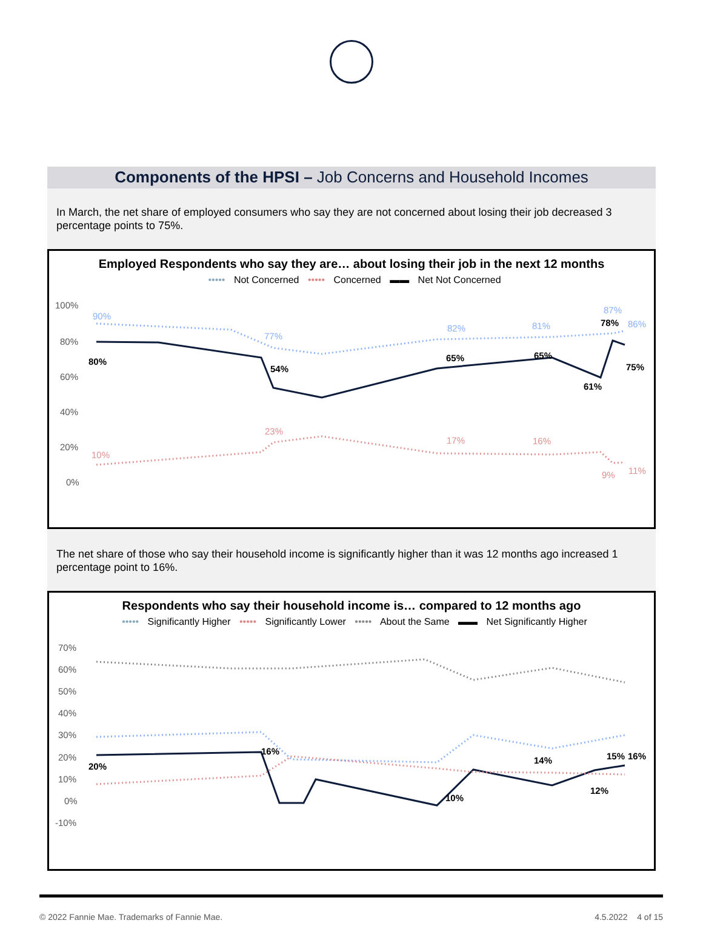Components of the HPSI – Job Concerns and Household Incomes
In March, the net share of employed consumers who say they are not concerned about losing their job decreased 3 percentage points to 75%.
Employed Respondents who say they are… about losing their job in the next 12 months
••••• Not Concerned ••••• Concerned ▬▬ Net Not Concerned
100%
80%
60%
40%
20%
0%
80%
54%
65%
65%
61%
78%
75%
90%
77%
82%
81%
87%
86%
10%
23%
17%
16%
9%
11%
The net share of those who say their household income is significantly higher than it was 12 months ago increased 1 percentage point to 16%.
Respondents who say their household income is… compared to 12 months ago
••••• Significantly Higher ••••• Significantly Lower ••••• About the Same ▬▬ Net Significantly Higher
70%
60%
50%
40%
30%
20%
10%
0%
-10%
20%
16%
10%
14%
12%
15%
16%
© 2022 Fannie Mae. Trademarks of Fannie Mae. 4.5.2022 4 of 15